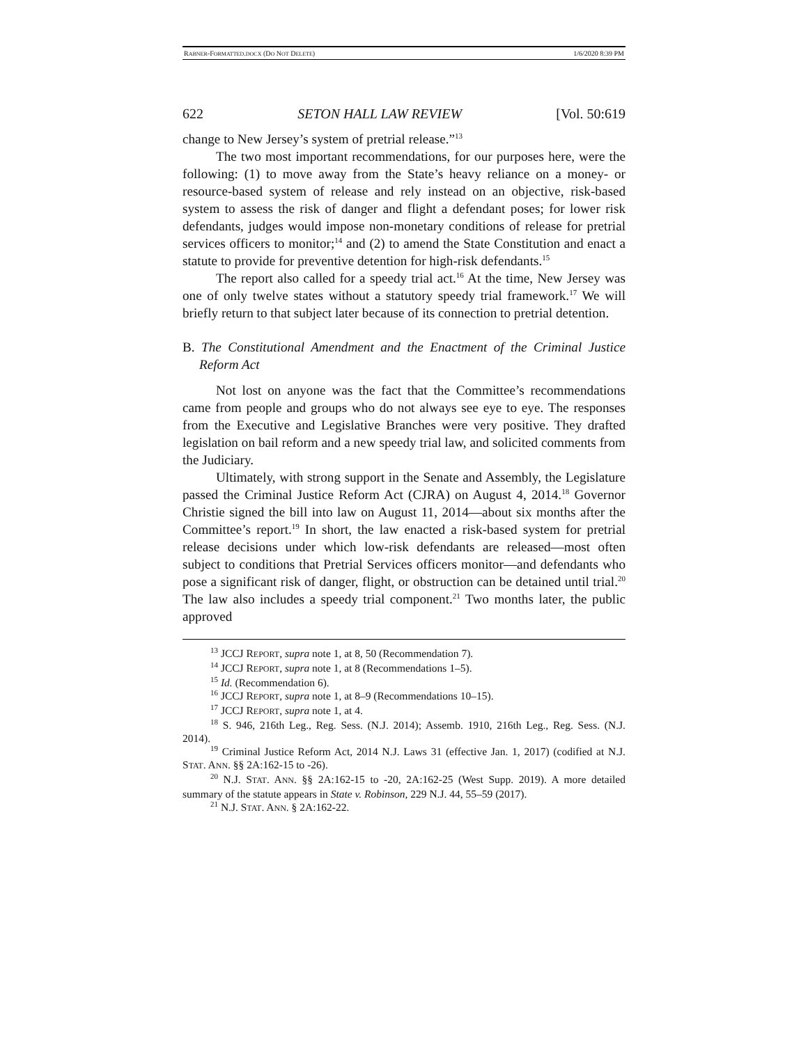RABNER-FORMATTED.DOCX (DO NOT DELETE) 1/6/2020 8:39 PM
622 SETON HALL LAW REVIEW [Vol. 50:619
change to New Jersey’s system of pretrial release.”<sup>13</sup>
The two most important recommendations, for our purposes here, were the following: (1) to move away from the State’s heavy reliance on a money- or resource-based system of release and rely instead on an objective, risk-based system to assess the risk of danger and flight a defendant poses; for lower risk defendants, judges would impose non-monetary conditions of release for pretrial services officers to monitor;<sup>14</sup> and (2) to amend the State Constitution and enact a statute to provide for preventive detention for high-risk defendants.<sup>15</sup>
The report also called for a speedy trial act.<sup>16</sup> At the time, New Jersey was one of only twelve states without a statutory speedy trial framework.<sup>17</sup> We will briefly return to that subject later because of its connection to pretrial detention.
B. The Constitutional Amendment and the Enactment of the Criminal Justice Reform Act
Not lost on anyone was the fact that the Committee’s recommendations came from people and groups who do not always see eye to eye. The responses from the Executive and Legislative Branches were very positive. They drafted legislation on bail reform and a new speedy trial law, and solicited comments from the Judiciary.
Ultimately, with strong support in the Senate and Assembly, the Legislature passed the Criminal Justice Reform Act (CJRA) on August 4, 2014.<sup>18</sup> Governor Christie signed the bill into law on August 11, 2014—about six months after the Committee’s report.<sup>19</sup> In short, the law enacted a risk-based system for pretrial release decisions under which low-risk defendants are released—most often subject to conditions that Pretrial Services officers monitor—and defendants who pose a significant risk of danger, flight, or obstruction can be detained until trial.<sup>20</sup> The law also includes a speedy trial component.<sup>21</sup> Two months later, the public approved
<sup>13</sup> JCCJ REPORT, supra note 1, at 8, 50 (Recommendation 7).
<sup>14</sup> JCCJ REPORT, supra note 1, at 8 (Recommendations 1–5).
<sup>15</sup> Id. (Recommendation 6).
<sup>16</sup> JCCJ REPORT, supra note 1, at 8–9 (Recommendations 10–15).
<sup>17</sup> JCCJ REPORT, supra note 1, at 4.
<sup>18</sup> S. 946, 216th Leg., Reg. Sess. (N.J. 2014); Assemb. 1910, 216th Leg., Reg. Sess. (N.J. 2014).
<sup>19</sup> Criminal Justice Reform Act, 2014 N.J. Laws 31 (effective Jan. 1, 2017) (codified at N.J. STAT. ANN. §§ 2A:162-15 to -26).
<sup>20</sup> N.J. STAT. ANN. §§ 2A:162-15 to -20, 2A:162-25 (West Supp. 2019). A more detailed summary of the statute appears in State v. Robinson, 229 N.J. 44, 55–59 (2017).
<sup>21</sup> N.J. STAT. ANN. § 2A:162-22.